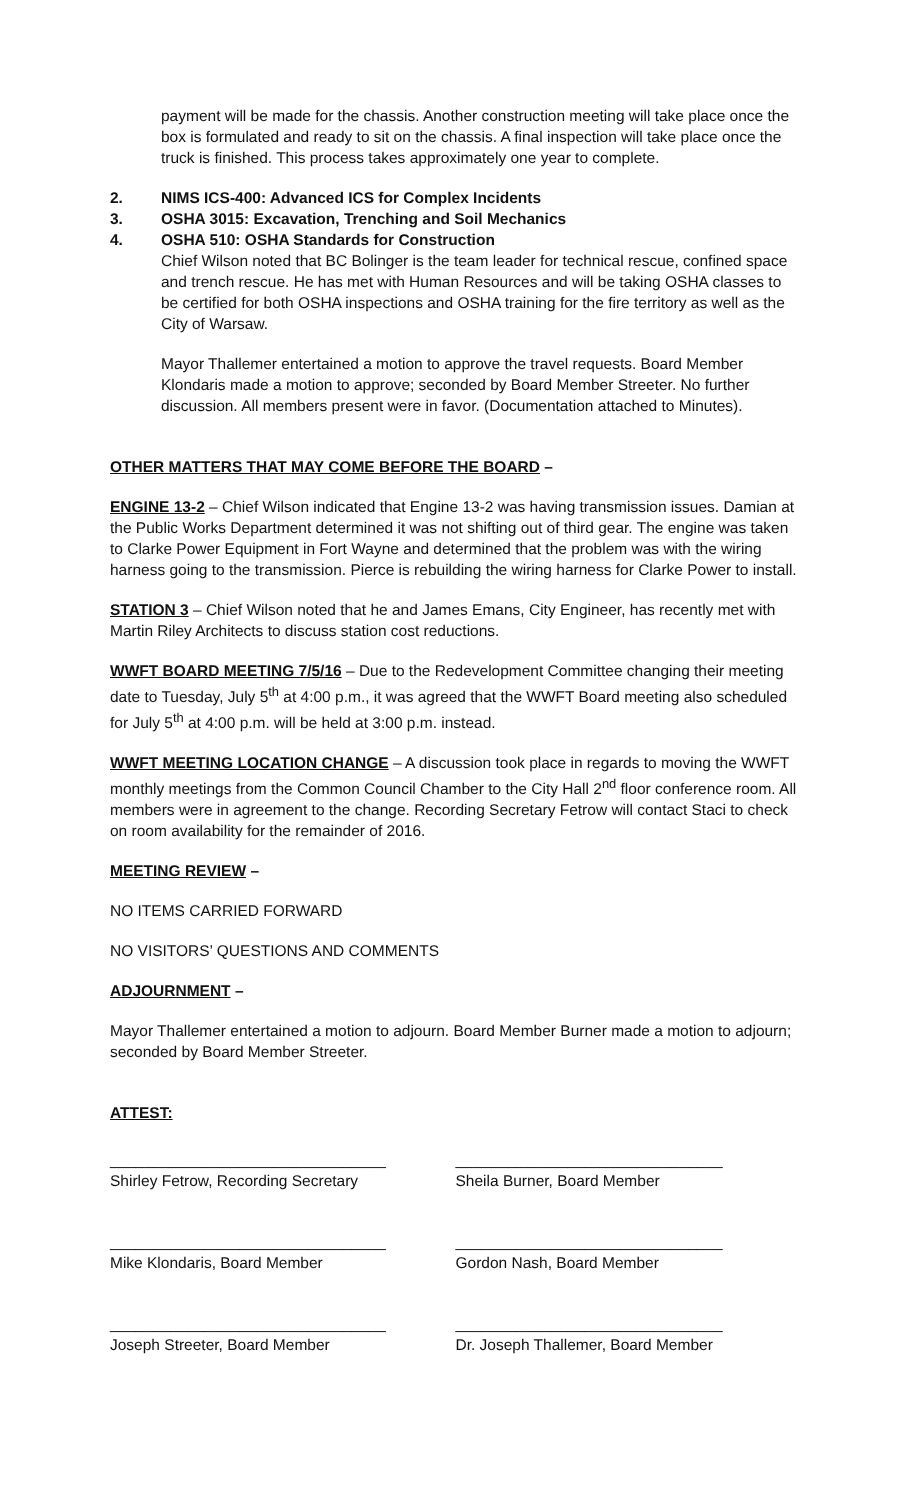payment will be made for the chassis. Another construction meeting will take place once the box is formulated and ready to sit on the chassis. A final inspection will take place once the truck is finished. This process takes approximately one year to complete.
2. NIMS ICS-400: Advanced ICS for Complex Incidents
3. OSHA 3015: Excavation, Trenching and Soil Mechanics
4. OSHA 510: OSHA Standards for Construction
Chief Wilson noted that BC Bolinger is the team leader for technical rescue, confined space and trench rescue. He has met with Human Resources and will be taking OSHA classes to be certified for both OSHA inspections and OSHA training for the fire territory as well as the City of Warsaw.
Mayor Thallemer entertained a motion to approve the travel requests. Board Member Klondaris made a motion to approve; seconded by Board Member Streeter. No further discussion. All members present were in favor. (Documentation attached to Minutes).
OTHER MATTERS THAT MAY COME BEFORE THE BOARD –
ENGINE 13-2 – Chief Wilson indicated that Engine 13-2 was having transmission issues. Damian at the Public Works Department determined it was not shifting out of third gear. The engine was taken to Clarke Power Equipment in Fort Wayne and determined that the problem was with the wiring harness going to the transmission. Pierce is rebuilding the wiring harness for Clarke Power to install.
STATION 3 – Chief Wilson noted that he and James Emans, City Engineer, has recently met with Martin Riley Architects to discuss station cost reductions.
WWFT BOARD MEETING 7/5/16 – Due to the Redevelopment Committee changing their meeting date to Tuesday, July 5<sup>th</sup> at 4:00 p.m., it was agreed that the WWFT Board meeting also scheduled for July 5<sup>th</sup> at 4:00 p.m. will be held at 3:00 p.m. instead.
WWFT MEETING LOCATION CHANGE – A discussion took place in regards to moving the WWFT monthly meetings from the Common Council Chamber to the City Hall 2<sup>nd</sup> floor conference room. All members were in agreement to the change. Recording Secretary Fetrow will contact Staci to check on room availability for the remainder of 2016.
MEETING REVIEW –
NO ITEMS CARRIED FORWARD
NO VISITORS’ QUESTIONS AND COMMENTS
ADJOURNMENT –
Mayor Thallemer entertained a motion to adjourn. Board Member Burner made a motion to adjourn; seconded by Board Member Streeter.
ATTEST:
________________________________
Shirley Fetrow, Recording Secretary
_______________________________
Sheila Burner, Board Member
________________________________
Mike Klondaris, Board Member
_______________________________
Gordon Nash, Board Member
________________________________
Joseph Streeter, Board Member
_______________________________
Dr. Joseph Thallemer, Board Member